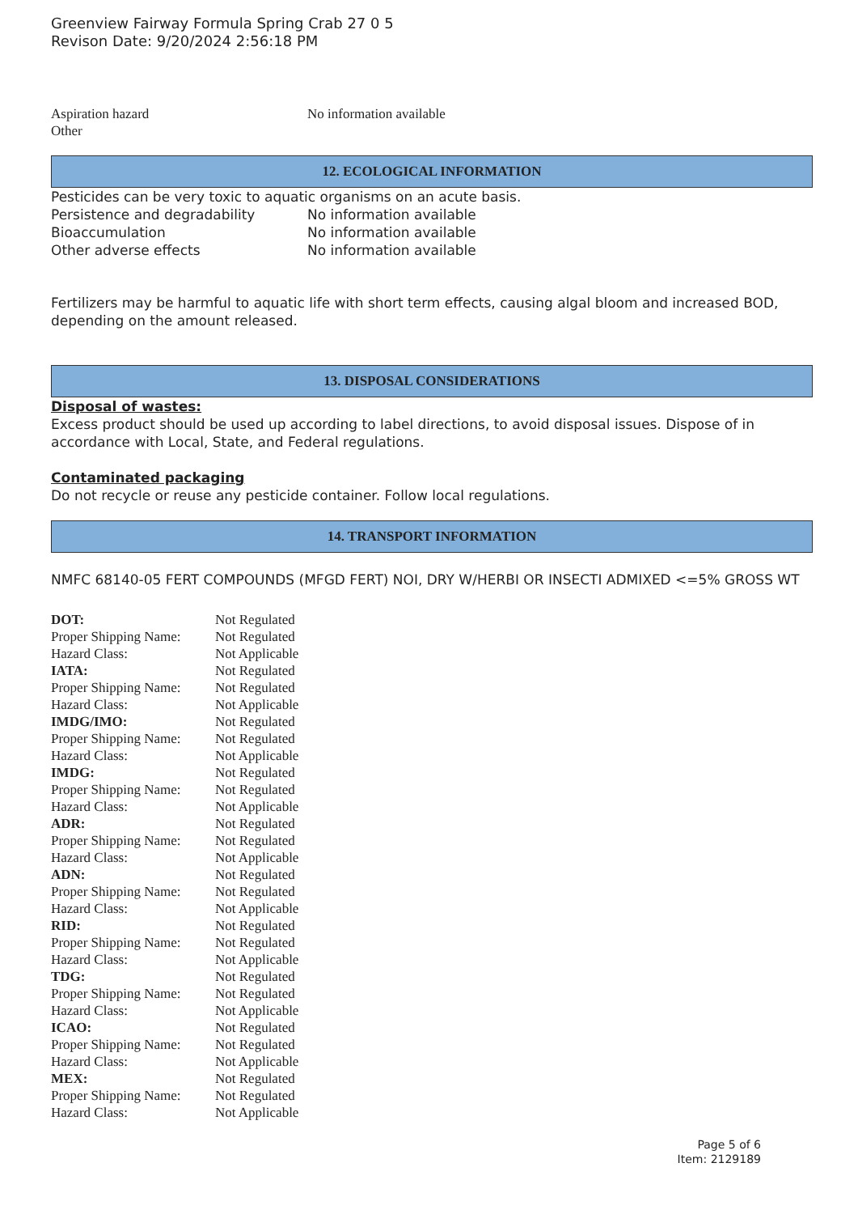Greenview Fairway Formula Spring Crab 27 0 5
Revison Date: 9/20/2024 2:56:18 PM
| Aspiration hazard | No information available |
| Other | |
12. ECOLOGICAL INFORMATION
Pesticides can be very toxic to aquatic organisms on an acute basis.
| Persistence and degradability | No information available |
| Bioaccumulation | No information available |
| Other adverse effects | No information available |
Fertilizers may be harmful to aquatic life with short term effects, causing algal bloom and increased BOD, depending on the amount released.
13. DISPOSAL CONSIDERATIONS
Disposal of wastes:
Excess product should be used up according to label directions, to avoid disposal issues. Dispose of in accordance with Local, State, and Federal regulations.
Contaminated packaging
Do not recycle or reuse any pesticide container. Follow local regulations.
14. TRANSPORT INFORMATION
NMFC 68140-05 FERT COMPOUNDS (MFGD FERT) NOI, DRY W/HERBI OR INSECTI ADMIXED <=5% GROSS WT
| DOT: | Not Regulated |
| Proper Shipping Name: | Not Regulated |
| Hazard Class: | Not Applicable |
| IATA: | Not Regulated |
| Proper Shipping Name: | Not Regulated |
| Hazard Class: | Not Applicable |
| IMDG/IMO: | Not Regulated |
| Proper Shipping Name: | Not Regulated |
| Hazard Class: | Not Applicable |
| IMDG: | Not Regulated |
| Proper Shipping Name: | Not Regulated |
| Hazard Class: | Not Applicable |
| ADR: | Not Regulated |
| Proper Shipping Name: | Not Regulated |
| Hazard Class: | Not Applicable |
| ADN: | Not Regulated |
| Proper Shipping Name: | Not Regulated |
| Hazard Class: | Not Applicable |
| RID: | Not Regulated |
| Proper Shipping Name: | Not Regulated |
| Hazard Class: | Not Applicable |
| TDG: | Not Regulated |
| Proper Shipping Name: | Not Regulated |
| Hazard Class: | Not Applicable |
| ICAO: | Not Regulated |
| Proper Shipping Name: | Not Regulated |
| Hazard Class: | Not Applicable |
| MEX: | Not Regulated |
| Proper Shipping Name: | Not Regulated |
| Hazard Class: | Not Applicable |
Page 5 of 6
Item: 2129189